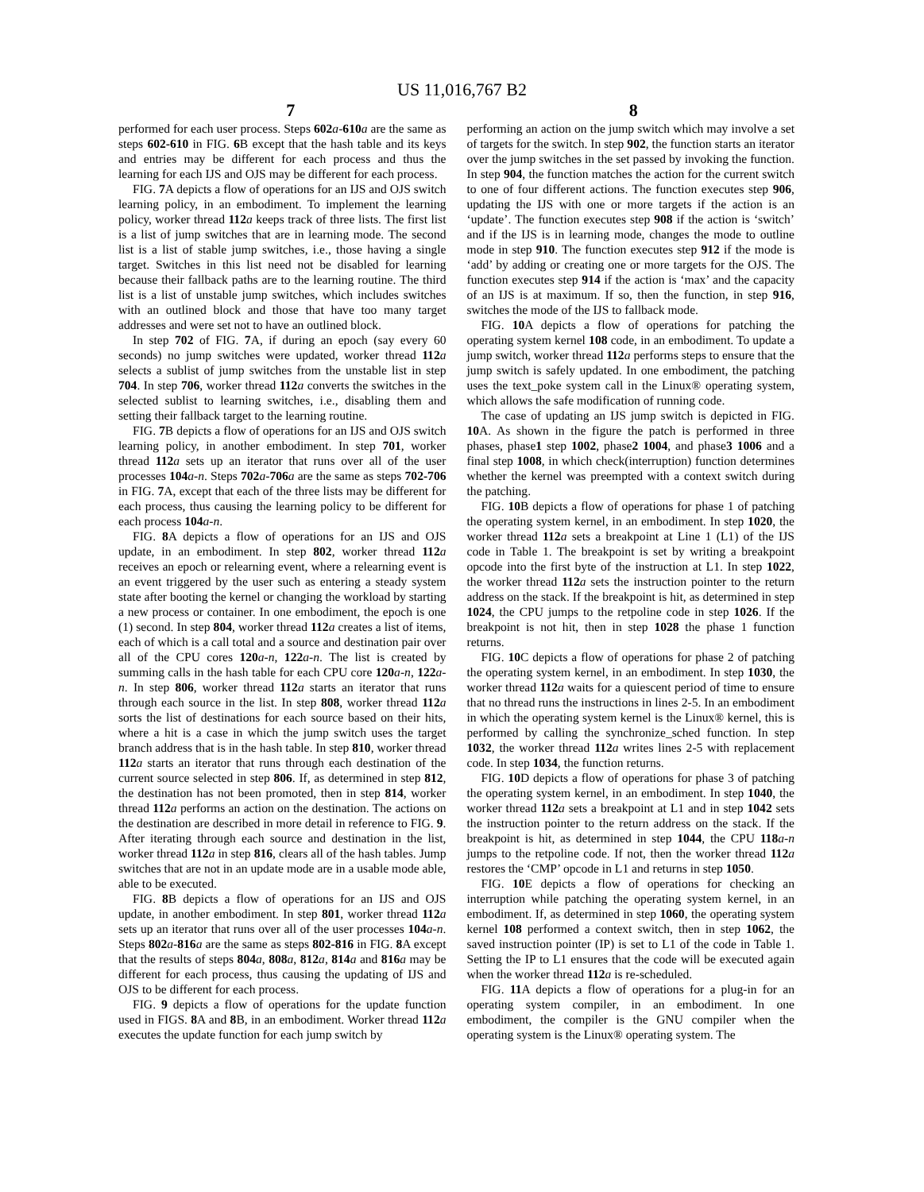US 11,016,767 B2
7 8
performed for each user process. Steps 602 a-610 a are the same as steps 602-610 in FIG. 6 B except that the hash table and its keys and entries may be different for each process and thus the learning for each IJS and OJS may be different for each process.
FIG. 7 A depicts a flow of operations for an IJS and OJS switch learning policy, in an embodiment. To implement the learning policy, worker thread 112 a keeps track of three lists. The first list is a list of jump switches that are in learning mode. The second list is a list of stable jump switches, i.e., those having a single target. Switches in this list need not be disabled for learning because their fallback paths are to the learning routine. The third list is a list of unstable jump switches, which includes switches with an outlined block and those that have too many target addresses and were set not to have an outlined block.
In step 702 of FIG. 7 A, if during an epoch (say every 60 seconds) no jump switches were updated, worker thread 112 a selects a sublist of jump switches from the unstable list in step 704. In step 706, worker thread 112 a converts the switches in the selected sublist to learning switches, i.e., disabling them and setting their fallback target to the learning routine.
FIG. 7 B depicts a flow of operations for an IJS and OJS switch learning policy, in another embodiment. In step 701, worker thread 112 a sets up an iterator that runs over all of the user processes 104 a-n. Steps 702 a-706 a are the same as steps 702-706 in FIG. 7 A, except that each of the three lists may be different for each process, thus causing the learning policy to be different for each process 104 a-n.
FIG. 8 A depicts a flow of operations for an IJS and OJS update, in an embodiment. In step 802, worker thread 112 a receives an epoch or relearning event, where a relearning event is an event triggered by the user such as entering a steady system state after booting the kernel or changing the workload by starting a new process or container. In one embodiment, the epoch is one (1) second. In step 804, worker thread 112 a creates a list of items, each of which is a call total and a source and destination pair over all of the CPU cores 120 a-n, 122 a-n. The list is created by summing calls in the hash table for each CPU core 120 a-n, 122 a-n. In step 806, worker thread 112 a starts an iterator that runs through each source in the list. In step 808, worker thread 112 a sorts the list of destinations for each source based on their hits, where a hit is a case in which the jump switch uses the target branch address that is in the hash table. In step 810, worker thread 112 a starts an iterator that runs through each destination of the current source selected in step 806. If, as determined in step 812, the destination has not been promoted, then in step 814, worker thread 112 a performs an action on the destination. The actions on the destination are described in more detail in reference to FIG. 9. After iterating through each source and destination in the list, worker thread 112 a in step 816, clears all of the hash tables. Jump switches that are not in an update mode are in a usable mode able, able to be executed.
FIG. 8 B depicts a flow of operations for an IJS and OJS update, in another embodiment. In step 801, worker thread 112 a sets up an iterator that runs over all of the user processes 104 a-n. Steps 802 a-816 a are the same as steps 802-816 in FIG. 8 A except that the results of steps 804 a, 808 a, 812 a, 814 a and 816 a may be different for each process, thus causing the updating of IJS and OJS to be different for each process.
FIG. 9 depicts a flow of operations for the update function used in FIGS. 8 A and 8 B, in an embodiment. Worker thread 112 a executes the update function for each jump switch by
performing an action on the jump switch which may involve a set of targets for the switch. In step 902, the function starts an iterator over the jump switches in the set passed by invoking the function. In step 904, the function matches the action for the current switch to one of four different actions. The function executes step 906, updating the IJS with one or more targets if the action is an ‘update’. The function executes step 908 if the action is ‘switch’ and if the IJS is in learning mode, changes the mode to outline mode in step 910. The function executes step 912 if the mode is ‘add’ by adding or creating one or more targets for the OJS. The function executes step 914 if the action is ‘max’ and the capacity of an IJS is at maximum. If so, then the function, in step 916, switches the mode of the IJS to fallback mode.
FIG. 10 A depicts a flow of operations for patching the operating system kernel 108 code, in an embodiment. To update a jump switch, worker thread 112 a performs steps to ensure that the jump switch is safely updated. In one embodiment, the patching uses the text_poke system call in the Linux® operating system, which allows the safe modification of running code.
The case of updating an IJS jump switch is depicted in FIG. 10 A. As shown in the figure the patch is performed in three phases, phase1 step 1002, phase2 1004, and phase3 1006 and a final step 1008, in which check(interruption) function determines whether the kernel was preempted with a context switch during the patching.
FIG. 10 B depicts a flow of operations for phase 1 of patching the operating system kernel, in an embodiment. In step 1020, the worker thread 112 a sets a breakpoint at Line 1 (L1) of the IJS code in Table 1. The breakpoint is set by writing a breakpoint opcode into the first byte of the instruction at L1. In step 1022, the worker thread 112 a sets the instruction pointer to the return address on the stack. If the breakpoint is hit, as determined in step 1024, the CPU jumps to the retpoline code in step 1026. If the breakpoint is not hit, then in step 1028 the phase 1 function returns.
FIG. 10 C depicts a flow of operations for phase 2 of patching the operating system kernel, in an embodiment. In step 1030, the worker thread 112 a waits for a quiescent period of time to ensure that no thread runs the instructions in lines 2-5. In an embodiment in which the operating system kernel is the Linux® kernel, this is performed by calling the synchronize_sched function. In step 1032, the worker thread 112 a writes lines 2-5 with replacement code. In step 1034, the function returns.
FIG. 10 D depicts a flow of operations for phase 3 of patching the operating system kernel, in an embodiment. In step 1040, the worker thread 112 a sets a breakpoint at L1 and in step 1042 sets the instruction pointer to the return address on the stack. If the breakpoint is hit, as determined in step 1044, the CPU 118 a-n jumps to the retpoline code. If not, then the worker thread 112 a restores the ‘CMP’ opcode in L1 and returns in step 1050.
FIG. 10 E depicts a flow of operations for checking an interruption while patching the operating system kernel, in an embodiment. If, as determined in step 1060, the operating system kernel 108 performed a context switch, then in step 1062, the saved instruction pointer (IP) is set to L1 of the code in Table 1. Setting the IP to L1 ensures that the code will be executed again when the worker thread 112 a is re-scheduled.
FIG. 11 A depicts a flow of operations for a plug-in for an operating system compiler, in an embodiment. In one embodiment, the compiler is the GNU compiler when the operating system is the Linux® operating system. The